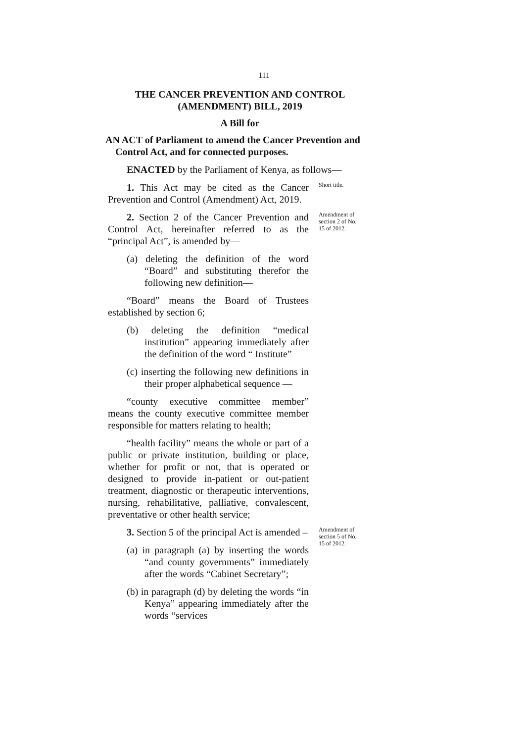111
THE CANCER PREVENTION AND CONTROL
(AMENDMENT) BILL, 2019
A Bill for
AN ACT of Parliament to amend the Cancer Prevention and Control Act, and for connected purposes.
ENACTED by the Parliament of Kenya, as follows—
1. This Act may be cited as the Cancer Prevention and Control (Amendment) Act, 2019.
Short title.
2. Section 2 of the Cancer Prevention and Control Act, hereinafter referred to as the “principal Act”, is amended by—
(a) deleting the definition of the word “Board” and substituting therefor the following new definition—
“Board” means the Board of Trustees established by section 6;
(b) deleting the definition “medical institution” appearing immediately after the definition of the word “ Institute”
(c) inserting the following new definitions in their proper alphabetical sequence —
“county executive committee member” means the county executive committee member responsible for matters relating to health;
“health facility” means the whole or part of a public or private institution, building or place, whether for profit or not, that is operated or designed to provide in-patient or out-patient treatment, diagnostic or therapeutic interventions, nursing, rehabilitative, palliative, convalescent, preventative or other health service;
Amendment of section 2 of No. 15 of 2012.
3. Section 5 of the principal Act is amended –
(a) in paragraph (a) by inserting the words “and county governments” immediately after the words “Cabinet Secretary”;
(b) in paragraph (d) by deleting the words “in Kenya” appearing immediately after the words “services
Amendment of section 5 of No. 15 of 2012.